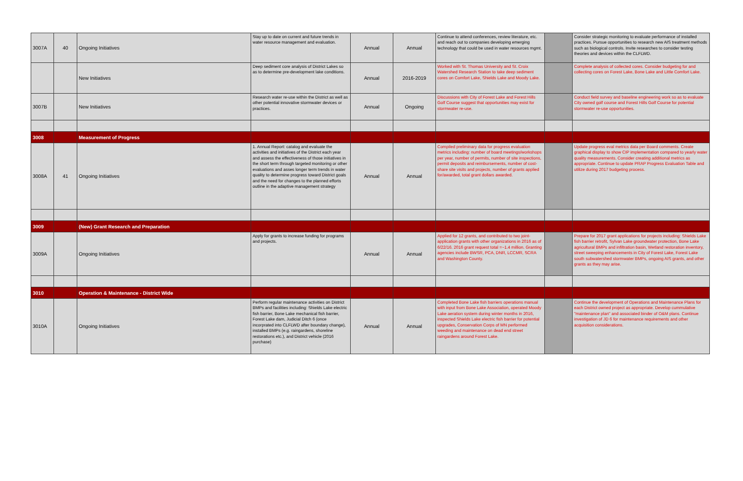| 3007A | 40 | Ongoing Initiatives | Stay up to date on current and future trends in water resource management and evaluation. | Annual | Annual | Continue to attend conferences, review literature, etc. and reach out to companies developing emerging technology that could be used in water resources mgmt. | | Consider strategic monitoring to evaluate performance of installed practices. Pursue opportunities to research new AIS treatment methods such as biological controls. Invite researches to consider testing theories and devices within the CLFLWD. |
| | | New Initiatives | Deep sediment core analysis of District Lakes so as to determine pre-development lake conditions. | Annual | 2016-2019 | Worked with St. Thomas University and St. Croix Watershed Research Station to take deep sediment cores on Comfort Lake, Shields Lake and Moody Lake. | | Complete analysis of collected cores. Consider budgeting for and collecting cores on Forest Lake, Bone Lake and Little Comfort Lake. |
| 3007B | | New Initiatives | Research water re-use within the District as well as other potential innovative stormwater devices or practices. | Annual | Ongoing | Discussions with City of Forest Lake and Forest Hills Golf Course suggest that opportunities may exist for stormwater re-use. | | Conduct field survey and baseline engineering work so as to evaluate City owned golf course and Forest Hills Golf Course for potential stormwater re-use opportunities. |
| 3008 | | Measurement of Progress | | | | | | |
| 3008A | 41 | Ongoing Initiatives | 1. Annual Report: catalog and evaluate the activities and initiatives of the District each year and assess the effectiveness of those initiatives in the short term through targeted monitoring or other evaluations and asses longer term trends in water quality to determine progress toward District goals and the need for changes to the planned efforts outline in the adaptive management strategy | Annual | Annual | Compiled preliminary data for progress evaluation metrics including: number of board meetings/workshops per year, number of permits, number of site inspections, permit deposits and reimbursements, number of cost-share site visits and projects, number of grants applied for/awarded, total grant dollars awarded. | | Update progress eval metrics data per Board comments. Create graphical display to show CIP implementation compared to yearly water quality measurements. Consider creating additional metrics as appropriate. Continue to update PRAP Progress Evaluation Table and utilize during 2017 budgeting process. |
| 3009 | | (New) Grant Research and Preparation | | | | | | |
| 3009A | | Ongoing Initiatives | Apply for grants to increase funding for programs and projects. | Annual | Annual | Applied for 12 grants, and contributed to two joint-application grants with other organizations in 2016 as of 6/22/16. 2016 grant request total =~1.4 million. Granting agencies include BWSR, PCA, DNR, LCCMR, SCRA and Washington County. | | Prepare for 2017 grant applications for projects including: Shields Lake fish barrier retrofit, Sylvan Lake groundwater protection, Bone Lake agricultural BMPs and infiltration basin, Wetland restoration inventory, street sweeping enhancements in City of Forest Lake, Forest Lake south subwatershed stormwater BMPs, ongoing AIS grants, and other grants as they may arise. |
| 3010 | | Operation & Maintenance - District Wide | | | | | | |
| 3010A | | Ongoing Initiatives | Perform regular maintenance activities on District BMPs and facilities including: Shields Lake electric fish barrier, Bone Lake mechanical fish barrier, Forest Lake dam, Judicial Ditch 6 (once incorprated into CLFLWD after boundary change), installed BMPs (e.g. raingardens, shoreline restorations etc.), and District vehicle (2016 purchase) | Annual | Annual | Completed Bone Lake fish barriers operations manual with input from Bone Lake Association, operated Moody Lake aeration system during winter months in 2016, inspected Shields Lake electric fish barrier for potential upgrades, Conservation Corps of MN performed weeding and maintenance on dead end street raingardens around Forest Lake. | | Continue the development of Operations and Maintenance Plans for each District owned project as appropriate. Develop cummulative "maintenance plan" and associated binder of O&M plans. Continue investigation of JD 6 for maintenance requirements and other acquisition considerations. |